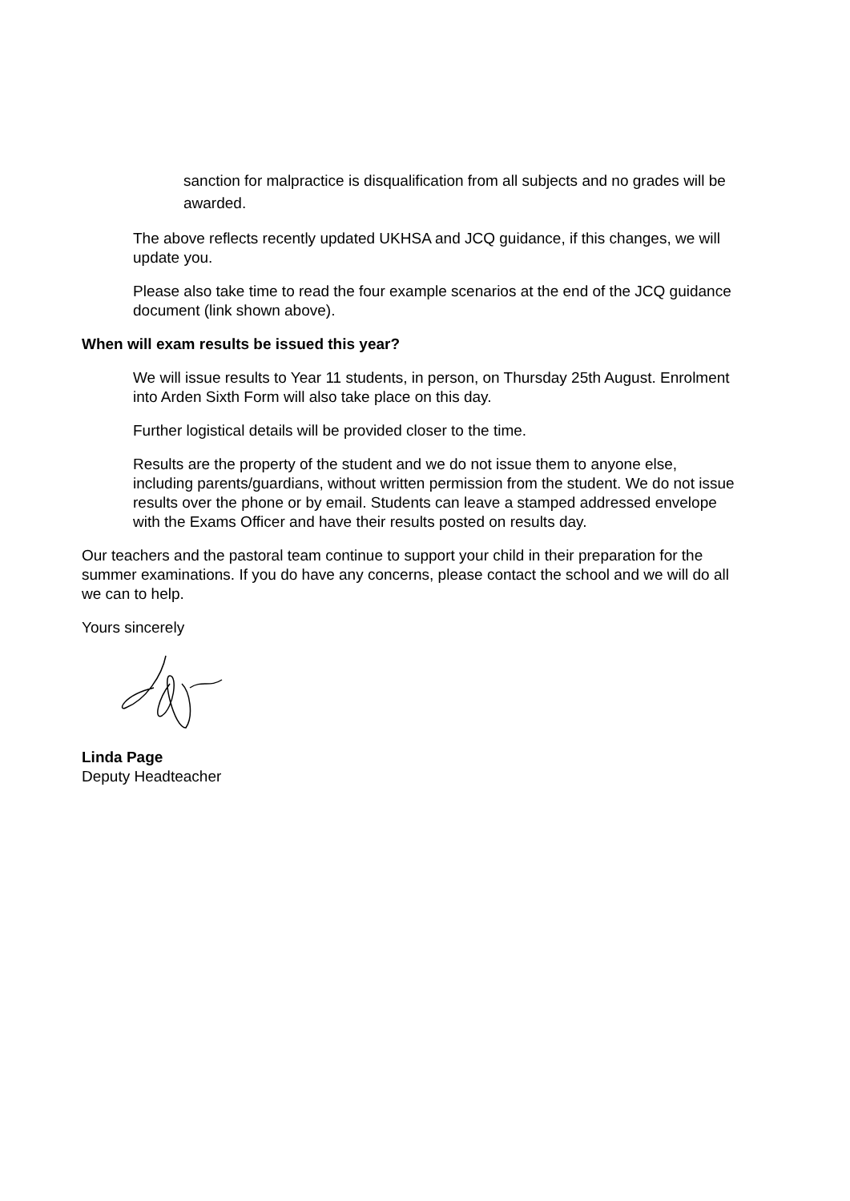sanction for malpractice is disqualification from all subjects and no grades will be awarded.
The above reflects recently updated UKHSA and JCQ guidance, if this changes, we will update you.
Please also take time to read the four example scenarios at the end of the JCQ guidance document (link shown above).
When will exam results be issued this year?
We will issue results to Year 11 students, in person, on Thursday 25th August. Enrolment into Arden Sixth Form will also take place on this day.
Further logistical details will be provided closer to the time.
Results are the property of the student and we do not issue them to anyone else, including parents/guardians, without written permission from the student. We do not issue results over the phone or by email. Students can leave a stamped addressed envelope with the Exams Officer and have their results posted on results day.
Our teachers and the pastoral team continue to support your child in their preparation for the summer examinations. If you do have any concerns, please contact the school and we will do all we can to help.
Yours sincerely
Linda Page
Deputy Headteacher